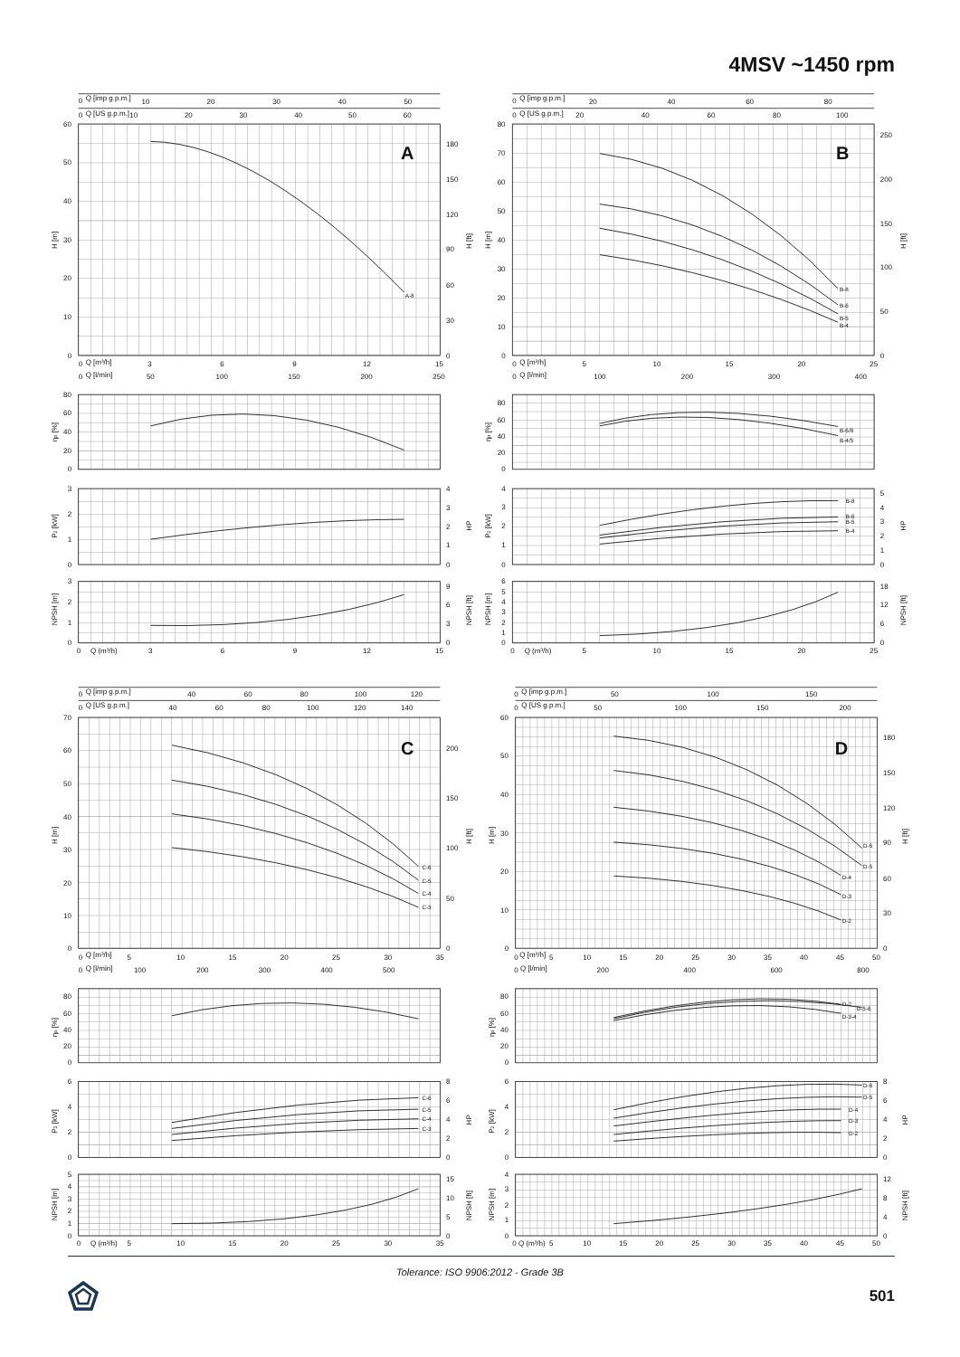4MSV ~1450 rpm
0
Q [imp g.p.m.]
10
20
30
40
50
0
Q [US g.p.m.]
10
20
30
40
50
60
60
50
40
30
20
10
0
180
150
120
90
60
30
0
H [m]
H [ft]
A
A-8
0
Q [m³/h]
3
6
9
12
15
0
Q [l/min]
50
100
150
200
250
80
60
40
20
0
ηp [%]
3
2
1
0
4
3
2
1
0
P2 [kW]
HP
3
2
1
0
9
6
3
0
NPSH [m]
NPSH [ft]
0
Q (m³/h)
3
6
9
12
15
0
Q [imp g.p.m.]
20
40
60
80
0
Q [US g.p.m.]
20
40
60
80
100
80
70
60
50
40
30
20
10
0
250
200
150
100
50
0
H [m]
H [ft]
B
B-8
B-6
B-5
B-4
0
Q [m³/h]
5
10
15
20
25
0
Q [l/min]
100
200
300
400
80
60
40
20
0
ηp [%]
B-6/8
B-4/5
4
3
2
1
0
5
4
3
2
1
0
P2 [kW]
HP
B-8
B-6
B-5
B-4
6
5
4
3
2
1
0
18
12
6
0
NPSH [m]
NPSH [ft]
0
Q (m³/h)
5
10
15
20
25
0
Q [imp g.p.m.]
40
60
80
100
120
0
Q [US g.p.m.]
40
60
80
100
120
140
70
60
50
40
30
20
10
0
200
150
100
50
0
H [m]
H [ft]
C
C-6
C-5
C-4
C-3
0
Q [m³/h]
5
10
15
20
25
30
35
0
Q [l/min]
100
200
300
400
500
80
60
40
20
0
ηp [%]
6
4
2
0
8
6
4
2
0
P2 [kW]
HP
C-6
C-5
C-4
C-3
5
4
3
2
1
0
15
10
5
0
NPSH [m]
NPSH [ft]
0
Q (m³/h)
5
10
15
20
25
30
35
0
Q [imp g.p.m.]
50
100
150
0
Q [US g.p.m.]
50
100
150
200
60
50
40
30
20
10
0
180
150
120
90
60
30
0
H [m]
H [ft]
D
D-6
D-5
D-4
D-3
D-2
0
Q [m³/h]
5
10
15
20
25
30
35
40
45
50
0
Q [l/min]
200
400
600
800
80
60
40
20
0
ηp [%]
D-2
D-5-6
D-3-4
6
4
2
0
8
6
4
2
0
P2 [kW]
HP
D-6
D-5
D-4
D-3
D-2
4
3
2
1
0
12
8
4
0
NPSH [m]
NPSH [ft]
0
Q (m³/h)
5
10
15
20
25
30
35
40
45
50
Tolerance: ISO 9906:2012 - Grade 3B
501